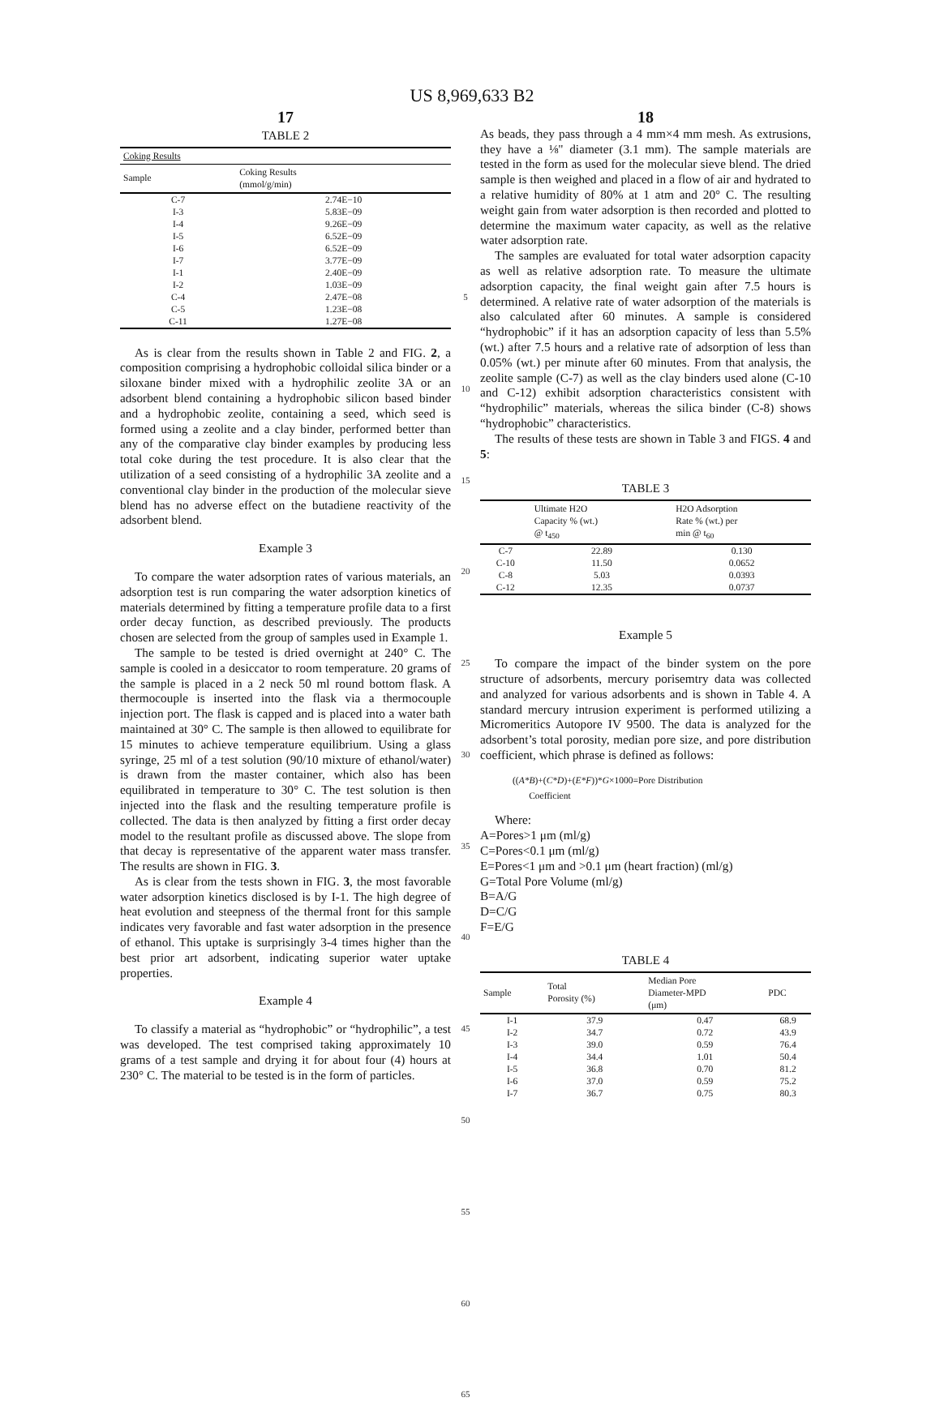US 8,969,633 B2
17
TABLE 2
| Coking Results | |
| --- | --- |
| Sample | Coking Results (mmol/g/min) |
| C-7 | 2.74E−10 |
| I-3 | 5.83E−09 |
| I-4 | 9.26E−09 |
| I-5 | 6.52E−09 |
| I-6 | 6.52E−09 |
| I-7 | 3.77E−09 |
| I-1 | 2.40E−09 |
| I-2 | 1.03E−09 |
| C-4 | 2.47E−08 |
| C-5 | 1.23E−08 |
| C-11 | 1.27E−08 |
As is clear from the results shown in Table 2 and FIG. 2, a composition comprising a hydrophobic colloidal silica binder or a siloxane binder mixed with a hydrophilic zeolite 3A or an adsorbent blend containing a hydrophobic silicon based binder and a hydrophobic zeolite, containing a seed, which seed is formed using a zeolite and a clay binder, performed better than any of the comparative clay binder examples by producing less total coke during the test procedure. It is also clear that the utilization of a seed consisting of a hydrophilic 3A zeolite and a conventional clay binder in the production of the molecular sieve blend has no adverse effect on the butadiene reactivity of the adsorbent blend.
Example 3
To compare the water adsorption rates of various materials, an adsorption test is run comparing the water adsorption kinetics of materials determined by fitting a temperature profile data to a first order decay function, as described previously. The products chosen are selected from the group of samples used in Example 1.
The sample to be tested is dried overnight at 240° C. The sample is cooled in a desiccator to room temperature. 20 grams of the sample is placed in a 2 neck 50 ml round bottom flask. A thermocouple is inserted into the flask via a thermocouple injection port. The flask is capped and is placed into a water bath maintained at 30° C. The sample is then allowed to equilibrate for 15 minutes to achieve temperature equilibrium. Using a glass syringe, 25 ml of a test solution (90/10 mixture of ethanol/water) is drawn from the master container, which also has been equilibrated in temperature to 30° C. The test solution is then injected into the flask and the resulting temperature profile is collected. The data is then analyzed by fitting a first order decay model to the resultant profile as discussed above. The slope from that decay is representative of the apparent water mass transfer. The results are shown in FIG. 3.
As is clear from the tests shown in FIG. 3, the most favorable water adsorption kinetics disclosed is by I-1. The high degree of heat evolution and steepness of the thermal front for this sample indicates very favorable and fast water adsorption in the presence of ethanol. This uptake is surprisingly 3-4 times higher than the best prior art adsorbent, indicating superior water uptake properties.
Example 4
To classify a material as “hydrophobic” or “hydrophilic”, a test was developed. The test comprised taking approximately 10 grams of a test sample and drying it for about four (4) hours at 230° C. The material to be tested is in the form of particles.
5
10
15
20
25
30
35
40
45
50
55
60
65
18
As beads, they pass through a 4 mm×4 mm mesh. As extrusions, they have a ⅛" diameter (3.1 mm). The sample materials are tested in the form as used for the molecular sieve blend. The dried sample is then weighed and placed in a flow of air and hydrated to a relative humidity of 80% at 1 atm and 20° C. The resulting weight gain from water adsorption is then recorded and plotted to determine the maximum water capacity, as well as the relative water adsorption rate.
The samples are evaluated for total water adsorption capacity as well as relative adsorption rate. To measure the ultimate adsorption capacity, the final weight gain after 7.5 hours is determined. A relative rate of water adsorption of the materials is also calculated after 60 minutes. A sample is considered “hydrophobic” if it has an adsorption capacity of less than 5.5% (wt.) after 7.5 hours and a relative rate of adsorption of less than 0.05% (wt.) per minute after 60 minutes. From that analysis, the zeolite sample (C-7) as well as the clay binders used alone (C-10 and C-12) exhibit adsorption characteristics consistent with “hydrophilic” materials, whereas the silica binder (C-8) shows “hydrophobic” characteristics.
The results of these tests are shown in Table 3 and FIGS. 4 and 5:
TABLE 3
| | Ultimate H2O Capacity % (wt.) @ t<sub>450</sub> | H2O Adsorption Rate % (wt.) per min @ t<sub>60</sub> |
| --- | --- | --- |
| C-7 | 22.89 | 0.130 |
| C-10 | 11.50 | 0.0652 |
| C-8 | 5.03 | 0.0393 |
| C-12 | 12.35 | 0.0737 |
Example 5
To compare the impact of the binder system on the pore structure of adsorbents, mercury porisemtry data was collected and analyzed for various adsorbents and is shown in Table 4. A standard mercury intrusion experiment is performed utilizing a Micromeritics Autopore IV 9500. The data is analyzed for the adsorbent’s total porosity, median pore size, and pore distribution coefficient, which phrase is defined as follows:
((A*B)+(C*D)+(E*F))*G×1000=Pore Distribution
Coefficient
Where:
A=Pores>1 μm (ml/g)
C=Pores<0.1 μm (ml/g)
E=Pores<1 μm and >0.1 μm (heart fraction) (ml/g)
G=Total Pore Volume (ml/g)
B=A/G
D=C/G
F=E/G
TABLE 4
| Sample | Total Porosity (%) | Median Pore Diameter-MPD (μm) | PDC |
| --- | --- | --- | --- |
| I-1 | 37.9 | 0.47 | 68.9 |
| I-2 | 34.7 | 0.72 | 43.9 |
| I-3 | 39.0 | 0.59 | 76.4 |
| I-4 | 34.4 | 1.01 | 50.4 |
| I-5 | 36.8 | 0.70 | 81.2 |
| I-6 | 37.0 | 0.59 | 75.2 |
| I-7 | 36.7 | 0.75 | 80.3 |